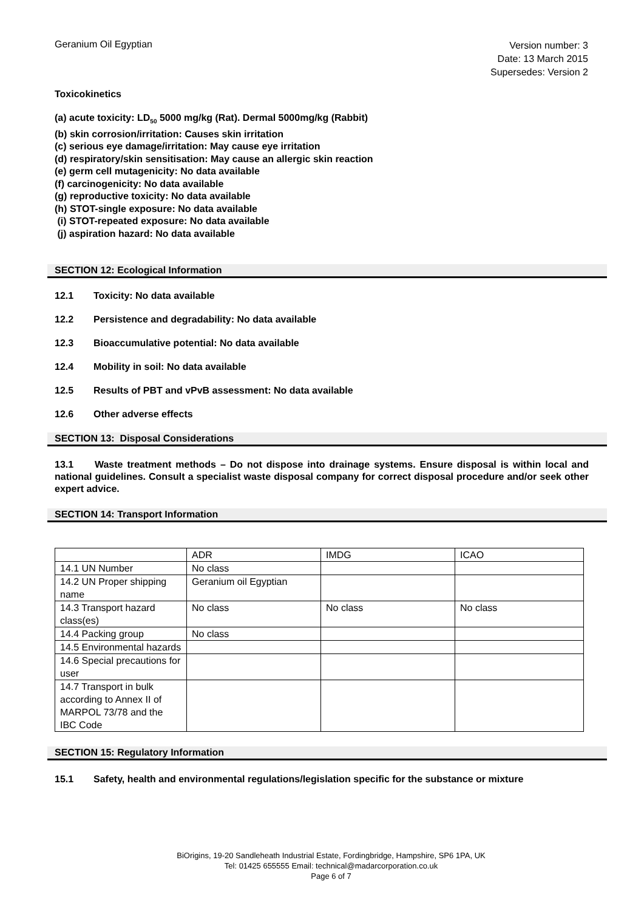Geranium Oil Egyptian
Version number: 3
Date: 13 March 2015
Supersedes: Version 2
Toxicokinetics
(a) acute toxicity: LD<sub>50</sub> 5000 mg/kg (Rat). Dermal 5000mg/kg (Rabbit)
(b) skin corrosion/irritation: Causes skin irritation
(c) serious eye damage/irritation: May cause eye irritation
(d) respiratory/skin sensitisation: May cause an allergic skin reaction
(e) germ cell mutagenicity: No data available
(f) carcinogenicity: No data available
(g) reproductive toxicity: No data available
(h) STOT-single exposure: No data available
(i) STOT-repeated exposure: No data available
(j) aspiration hazard: No data available
SECTION 12: Ecological Information
12.1 Toxicity: No data available
12.2 Persistence and degradability: No data available
12.3 Bioaccumulative potential: No data available
12.4 Mobility in soil: No data available
12.5 Results of PBT and vPvB assessment: No data available
12.6 Other adverse effects
SECTION 13: Disposal Considerations
13.1 Waste treatment methods – Do not dispose into drainage systems. Ensure disposal is within local and national guidelines. Consult a specialist waste disposal company for correct disposal procedure and/or seek other expert advice.
SECTION 14: Transport Information
| | ADR | IMDG | ICAO |
| 14.1 UN Number | No class | | |
| 14.2 UN Proper shipping name | Geranium oil Egyptian | | |
| 14.3 Transport hazard class(es) | No class | No class | No class |
| 14.4 Packing group | No class | | |
| 14.5 Environmental hazards | | | |
| 14.6 Special precautions for user | | | |
| 14.7 Transport in bulk according to Annex II of MARPOL 73/78 and the IBC Code | | | |
SECTION 15: Regulatory Information
15.1 Safety, health and environmental regulations/legislation specific for the substance or mixture
BiOrigins, 19-20 Sandleheath Industrial Estate, Fordingbridge, Hampshire, SP6 1PA, UK
Tel: 01425 655555 Email: technical@madarcorporation.co.uk
Page 6 of 7